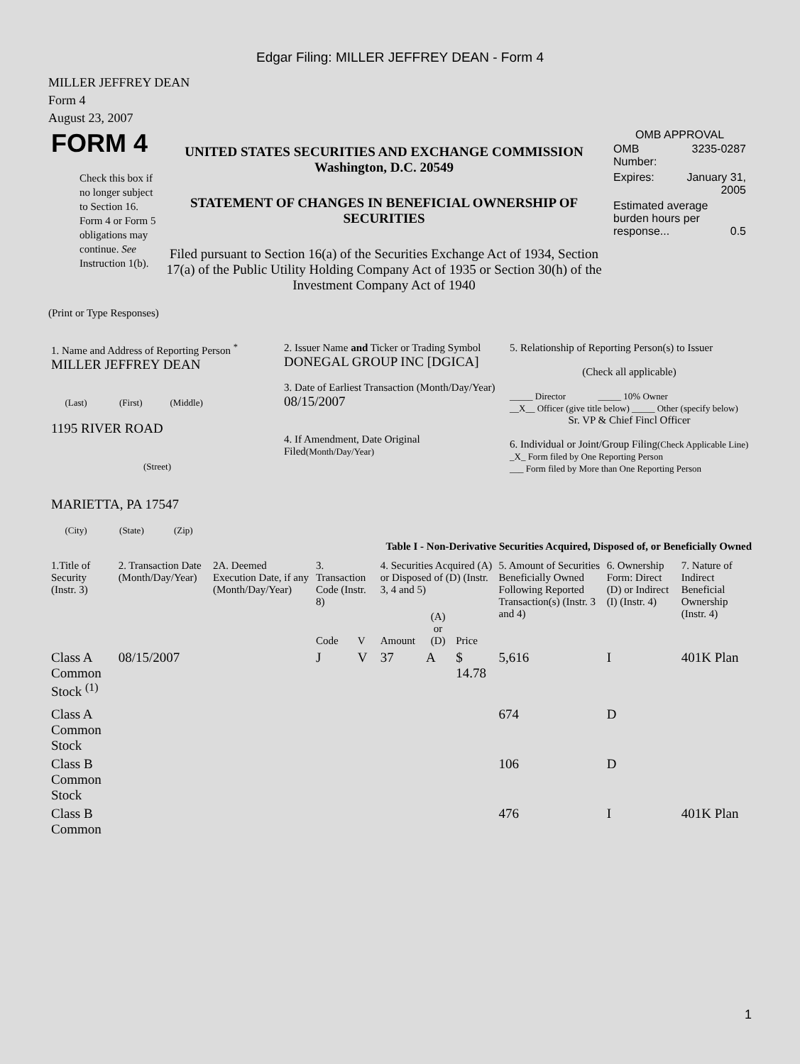Edgar Filing: MILLER JEFFREY DEAN - Form 4
MILLER JEFFREY DEAN
Form 4
August 23, 2007
| FORM 4 Check this box if no longer subject to Section 16. Form 4 or Form 5 obligations may continue. See Instruction 1(b). | UNITED STATES SECURITIES AND EXCHANGE COMMISSION Washington, D.C. 20549 STATEMENT OF CHANGES IN BENEFICIAL OWNERSHIP OF SECURITIES Filed pursuant to Section 16(a) of the Securities Exchange Act of 1934, Section 17(a) of the Public Utility Holding Company Act of 1935 or Section 30(h) of the Investment Company Act of 1940 | OMB APPROVAL / OMB Number: / 3235-0287 / / Expires: / January 31, 2005 / / Estimated average burden hours per response... 0.5 / / |
(Print or Type Responses)
| 1. Name and Address of Reporting Person <sup>*</sup> MILLER JEFFREY DEAN (Last) (First) (Middle) 1195 RIVER ROAD (Street) MARIETTA, PA 17547 (City) (State) (Zip) | 2. Issuer Name and Ticker or Trading Symbol DONEGAL GROUP INC [DGICA] 3. Date of Earliest Transaction (Month/Day/Year) 08/15/2007 4. If Amendment, Date Original Filed (Month/Day/Year) | 5. Relationship of Reporting Person(s) to Issuer (Check all applicable) _____ Director _____ 10% Owner __X__ Officer (give title below) _____ Other (specify below) Sr. VP & Chief Fincl Officer 6. Individual or Joint/Group Filing (Check Applicable Line) _X_ Form filed by One Reporting Person ___ Form filed by More than One Reporting Person |
Table I - Non-Derivative Securities Acquired, Disposed of, or Beneficially Owned
| 1.Title of Security (Instr. 3) | 2. Transaction Date (Month/Day/Year) | 2A. Deemed Execution Date, if any (Month/Day/Year) | 3. Transaction Code (Instr. 8) | | 4. Securities Acquired (A) or Disposed of (D) (Instr. 3, 4 and 5) | | | 5. Amount of Securities Beneficially Owned Following Reported Transaction(s) (Instr. 3 and 4) | 6. Ownership Form: Direct (D) or Indirect (I) (Instr. 4) | 7. Nature of Indirect Beneficial Ownership (Instr. 4) |
| --- | --- | --- | --- | --- | --- | --- | --- | --- | --- | --- |
| | | | Code | V | Amount | (A) or (D) | Price | | | |
| Class A Common Stock <sup>(1)</sup> | 08/15/2007 | | J | V | 37 | A | $ 14.78 | 5,616 | I | 401K Plan |
| Class A Common Stock | | | | | | | | 674 | D | |
| Class B Common Stock | | | | | | | | 106 | D | |
| Class B Common | | | | | | | | 476 | I | 401K Plan |
1